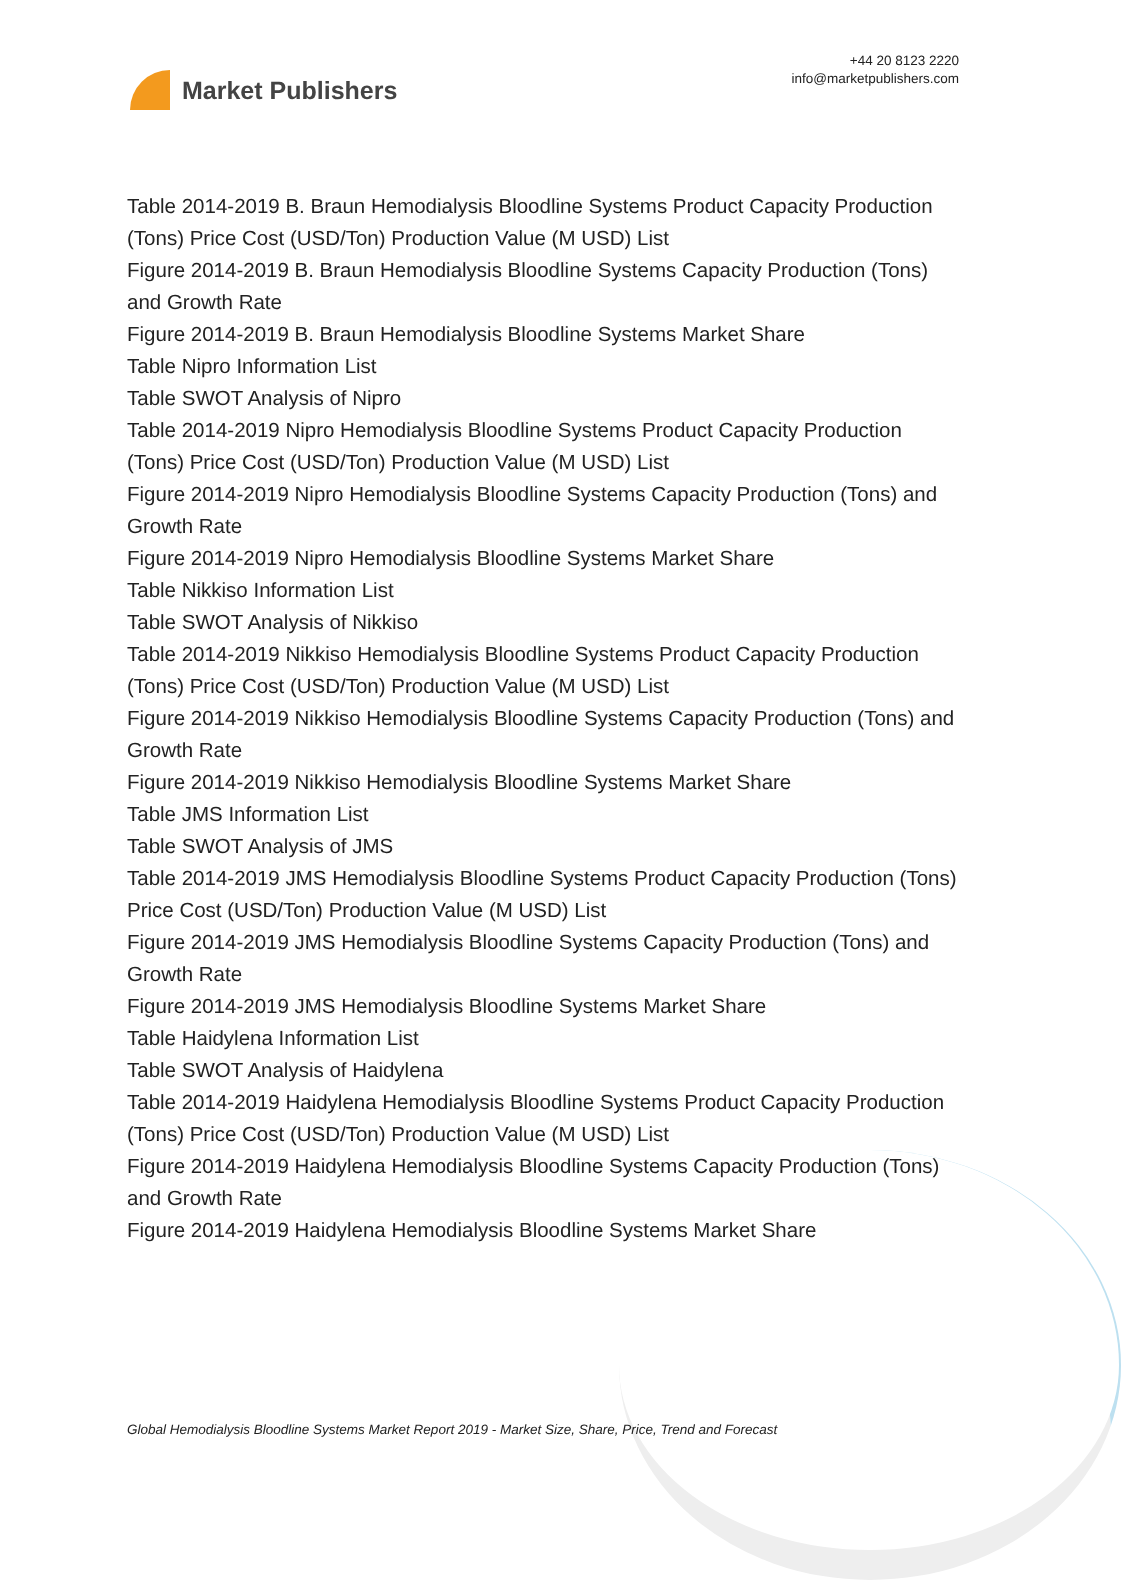Market Publishers
+44 20 8123 2220
info@marketpublishers.com
Table 2014-2019 B. Braun Hemodialysis Bloodline Systems Product Capacity Production (Tons) Price Cost (USD/Ton) Production Value (M USD) List
Figure 2014-2019 B. Braun Hemodialysis Bloodline Systems Capacity Production (Tons) and Growth Rate
Figure 2014-2019 B. Braun Hemodialysis Bloodline Systems Market Share
Table Nipro Information List
Table SWOT Analysis of Nipro
Table 2014-2019 Nipro Hemodialysis Bloodline Systems Product Capacity Production (Tons) Price Cost (USD/Ton) Production Value (M USD) List
Figure 2014-2019 Nipro Hemodialysis Bloodline Systems Capacity Production (Tons) and Growth Rate
Figure 2014-2019 Nipro Hemodialysis Bloodline Systems Market Share
Table Nikkiso Information List
Table SWOT Analysis of Nikkiso
Table 2014-2019 Nikkiso Hemodialysis Bloodline Systems Product Capacity Production (Tons) Price Cost (USD/Ton) Production Value (M USD) List
Figure 2014-2019 Nikkiso Hemodialysis Bloodline Systems Capacity Production (Tons) and Growth Rate
Figure 2014-2019 Nikkiso Hemodialysis Bloodline Systems Market Share
Table JMS Information List
Table SWOT Analysis of JMS
Table 2014-2019 JMS Hemodialysis Bloodline Systems Product Capacity Production (Tons) Price Cost (USD/Ton) Production Value (M USD) List
Figure 2014-2019 JMS Hemodialysis Bloodline Systems Capacity Production (Tons) and Growth Rate
Figure 2014-2019 JMS Hemodialysis Bloodline Systems Market Share
Table Haidylena Information List
Table SWOT Analysis of Haidylena
Table 2014-2019 Haidylena Hemodialysis Bloodline Systems Product Capacity Production (Tons) Price Cost (USD/Ton) Production Value (M USD) List
Figure 2014-2019 Haidylena Hemodialysis Bloodline Systems Capacity Production (Tons) and Growth Rate
Figure 2014-2019 Haidylena Hemodialysis Bloodline Systems Market Share
Global Hemodialysis Bloodline Systems Market Report 2019 - Market Size, Share, Price, Trend and Forecast